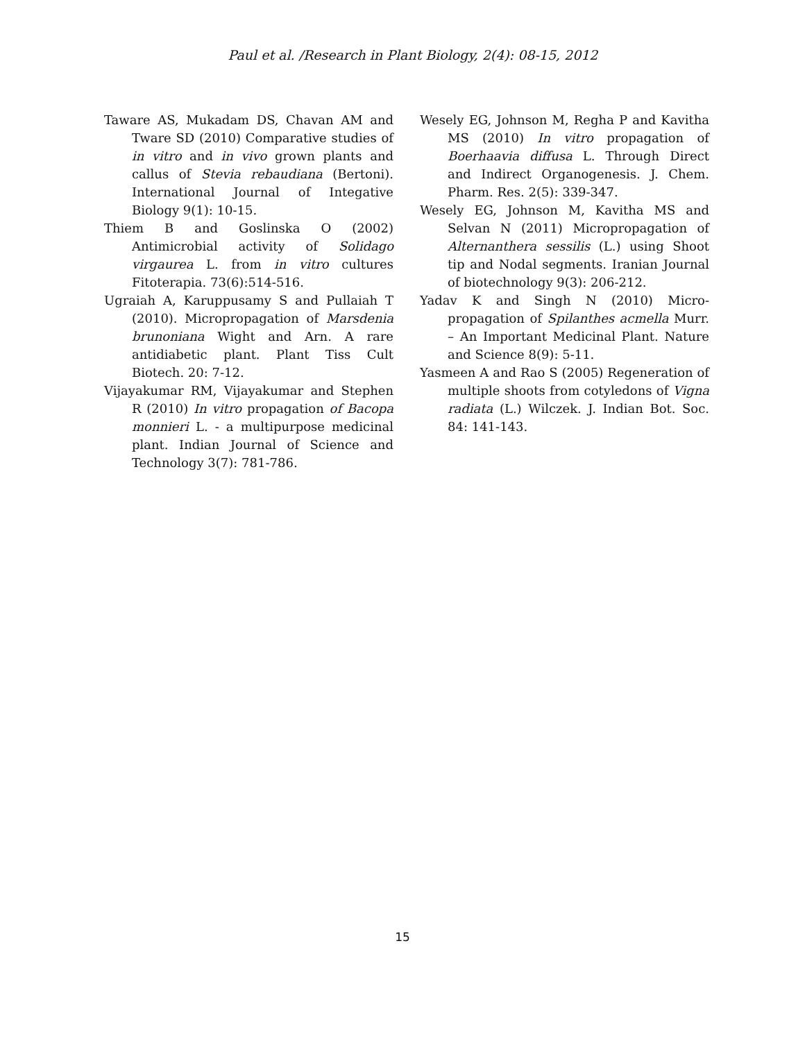Paul et al. /Research in Plant Biology, 2(4): 08-15, 2012
Taware AS, Mukadam DS, Chavan AM and Tware SD (2010) Comparative studies of in vitro and in vivo grown plants and callus of Stevia rebaudiana (Bertoni). International Journal of Integative Biology 9(1): 10-15.
Thiem B and Goslinska O (2002) Antimicrobial activity of Solidago virgaurea L. from in vitro cultures Fitoterapia. 73(6):514-516.
Ugraiah A, Karuppusamy S and Pullaiah T (2010). Micropropagation of Marsdenia brunoniana Wight and Arn. A rare antidiabetic plant. Plant Tiss Cult Biotech. 20: 7-12.
Vijayakumar RM, Vijayakumar and Stephen R (2010) In vitro propagation of Bacopa monnieri L. - a multipurpose medicinal plant. Indian Journal of Science and Technology 3(7): 781-786.
Wesely EG, Johnson M, Regha P and Kavitha MS (2010) In vitro propagation of Boerhaavia diffusa L. Through Direct and Indirect Organogenesis. J. Chem. Pharm. Res. 2(5): 339-347.
Wesely EG, Johnson M, Kavitha MS and Selvan N (2011) Micropropagation of Alternanthera sessilis (L.) using Shoot tip and Nodal segments. Iranian Journal of biotechnology 9(3): 206-212.
Yadav K and Singh N (2010) Micro-propagation of Spilanthes acmella Murr. – An Important Medicinal Plant. Nature and Science 8(9): 5-11.
Yasmeen A and Rao S (2005) Regeneration of multiple shoots from cotyledons of Vigna radiata (L.) Wilczek. J. Indian Bot. Soc. 84: 141-143.
15